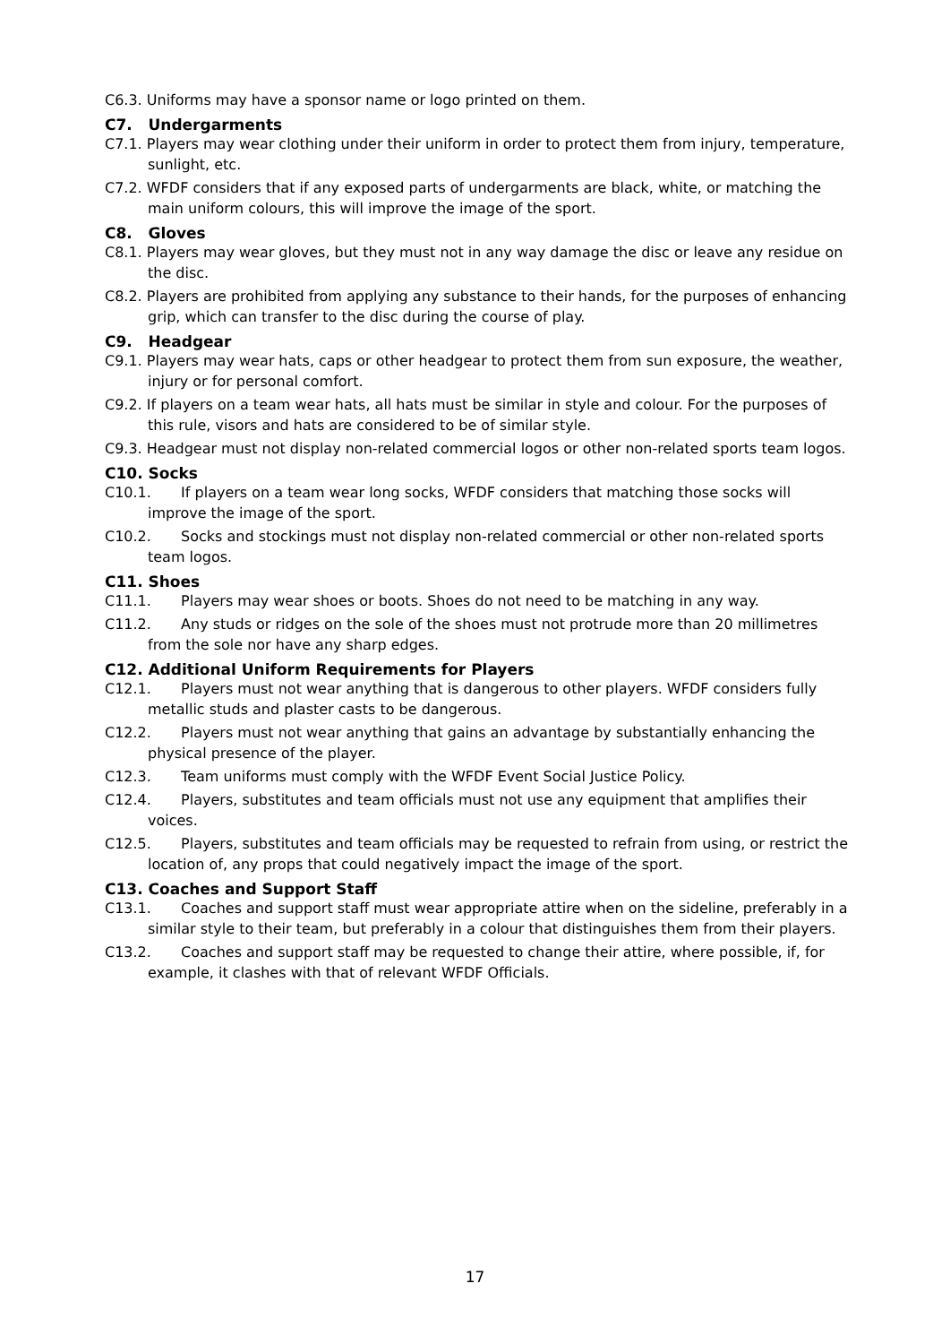C6.3. Uniforms may have a sponsor name or logo printed on them.
C7. Undergarments
C7.1. Players may wear clothing under their uniform in order to protect them from injury, temperature, sunlight, etc.
C7.2. WFDF considers that if any exposed parts of undergarments are black, white, or matching the main uniform colours, this will improve the image of the sport.
C8. Gloves
C8.1. Players may wear gloves, but they must not in any way damage the disc or leave any residue on the disc.
C8.2. Players are prohibited from applying any substance to their hands, for the purposes of enhancing grip, which can transfer to the disc during the course of play.
C9. Headgear
C9.1. Players may wear hats, caps or other headgear to protect them from sun exposure, the weather, injury or for personal comfort.
C9.2. If players on a team wear hats, all hats must be similar in style and colour. For the purposes of this rule, visors and hats are considered to be of similar style.
C9.3. Headgear must not display non-related commercial logos or other non-related sports team logos.
C10. Socks
C10.1. If players on a team wear long socks, WFDF considers that matching those socks will improve the image of the sport.
C10.2. Socks and stockings must not display non-related commercial or other non-related sports team logos.
C11. Shoes
C11.1. Players may wear shoes or boots. Shoes do not need to be matching in any way.
C11.2. Any studs or ridges on the sole of the shoes must not protrude more than 20 millimetres from the sole nor have any sharp edges.
C12. Additional Uniform Requirements for Players
C12.1. Players must not wear anything that is dangerous to other players. WFDF considers fully metallic studs and plaster casts to be dangerous.
C12.2. Players must not wear anything that gains an advantage by substantially enhancing the physical presence of the player.
C12.3. Team uniforms must comply with the WFDF Event Social Justice Policy.
C12.4. Players, substitutes and team officials must not use any equipment that amplifies their voices.
C12.5. Players, substitutes and team officials may be requested to refrain from using, or restrict the location of, any props that could negatively impact the image of the sport.
C13. Coaches and Support Staff
C13.1. Coaches and support staff must wear appropriate attire when on the sideline, preferably in a similar style to their team, but preferably in a colour that distinguishes them from their players.
C13.2. Coaches and support staff may be requested to change their attire, where possible, if, for example, it clashes with that of relevant WFDF Officials.
17